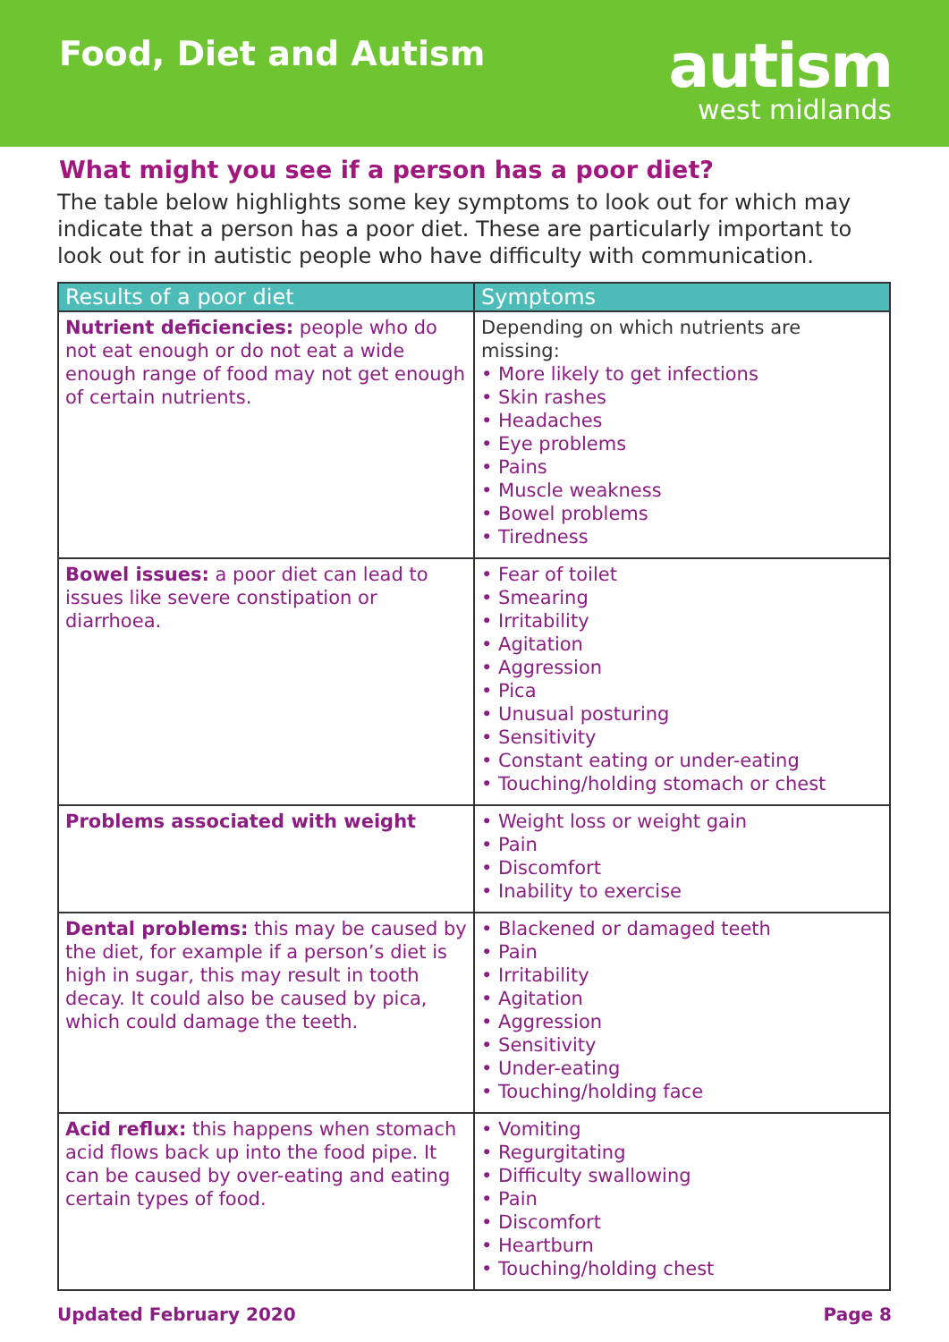Food, Diet and Autism
autism
west midlands
What might you see if a person has a poor diet?
The table below highlights some key symptoms to look out for which may indicate that a person has a poor diet. These are particularly important to look out for in autistic people who have difficulty with communication.
| Results of a poor diet | Symptoms |
| --- | --- |
| Nutrient deficiencies: people who do not eat enough or do not eat a wide enough range of food may not get enough of certain nutrients. | Depending on which nutrients are missing: • More likely to get infections • Skin rashes • Headaches • Eye problems • Pains • Muscle weakness • Bowel problems • Tiredness |
| Bowel issues: a poor diet can lead to issues like severe constipation or diarrhoea. | • Fear of toilet • Smearing • Irritability • Agitation • Aggression • Pica • Unusual posturing • Sensitivity • Constant eating or under-eating • Touching/holding stomach or chest |
| Problems associated with weight | • Weight loss or weight gain • Pain • Discomfort • Inability to exercise |
| Dental problems: this may be caused by the diet, for example if a person’s diet is high in sugar, this may result in tooth decay. It could also be caused by pica, which could damage the teeth. | • Blackened or damaged teeth • Pain • Irritability • Agitation • Aggression • Sensitivity • Under-eating • Touching/holding face |
| Acid reflux: this happens when stomach acid flows back up into the food pipe. It can be caused by over-eating and eating certain types of food. | • Vomiting • Regurgitating • Difficulty swallowing • Pain • Discomfort • Heartburn • Touching/holding chest |
Updated February 2020 Page 8